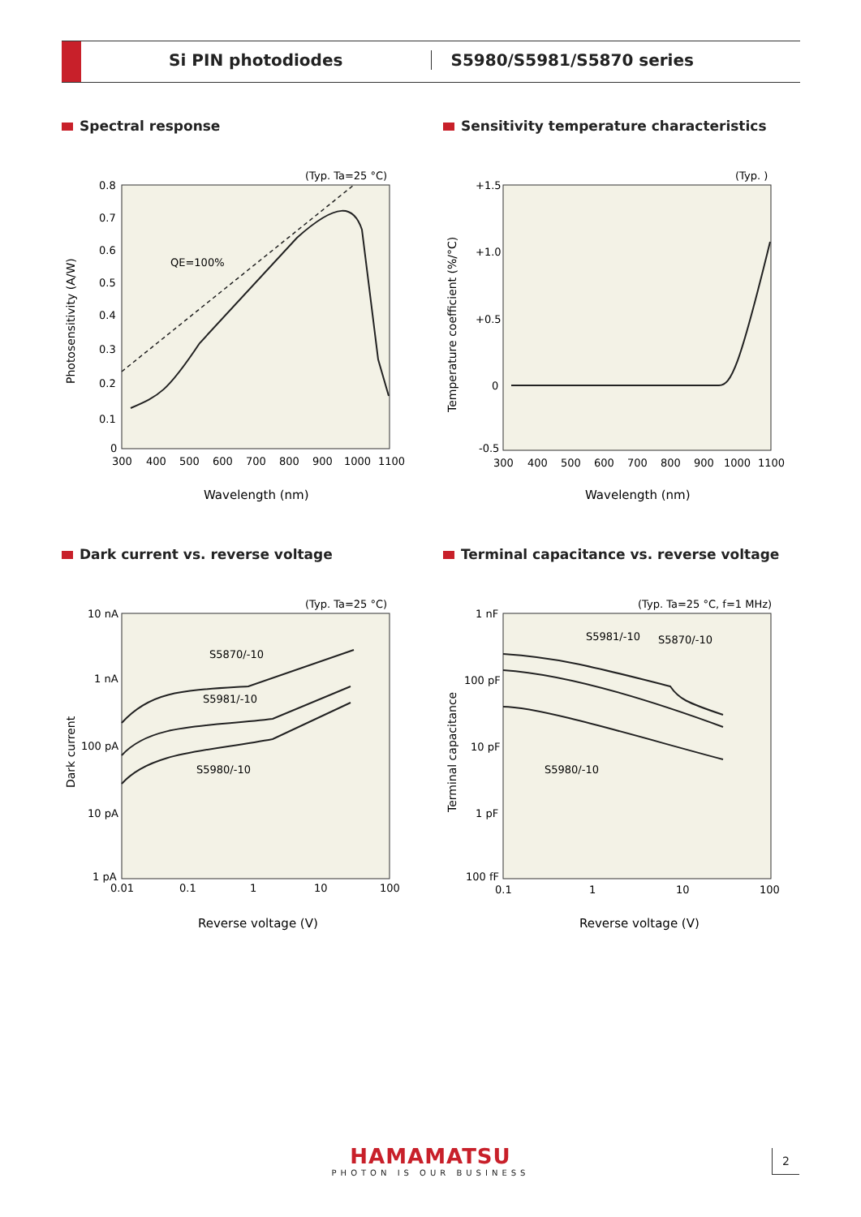Si PIN photodiodes S5980/S5981/S5870 series
Spectral response
(Typ. Ta=25 °C)
0.8
0.7
0.6
0.5
0.4
0.3
0.2
0.1
0
300
400
500
600
700
800
900
1000
1100
QE=100%
Wavelength (nm)
Photosensitivity (A/W)
Sensitivity temperature characteristics
(Typ. )
+1.5
+1.0
+0.5
0
-0.5
300
400
500
600
700
800
900
1000
1100
Wavelength (nm)
Temperature coefficient (%/°C)
Dark current vs. reverse voltage
(Typ. Ta=25 °C)
10 nA
1 nA
100 pA
10 pA
1 pA
0.01
0.1
1
10
100
S5870/-10
S5981/-10
S5980/-10
Reverse voltage (V)
Dark current
Terminal capacitance vs. reverse voltage
(Typ. Ta=25 °C, f=1 MHz)
1 nF
100 pF
10 pF
1 pF
100 fF
0.1
1
10
100
S5981/-10
S5870/-10
S5980/-10
Reverse voltage (V)
Terminal capacitance
HAMAMATSU
PHOTON IS OUR BUSINESS
2